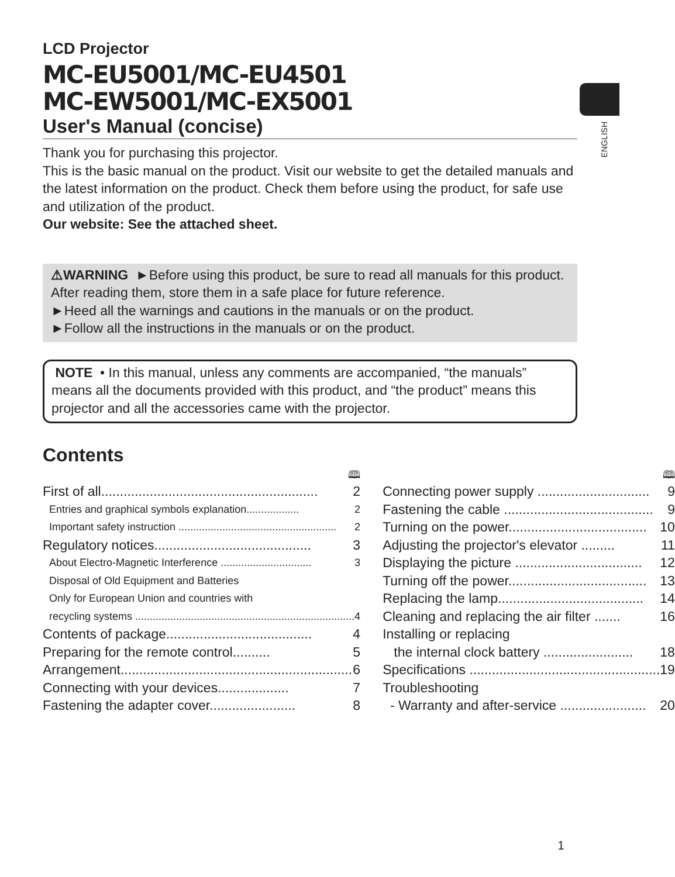ENGLISH
LCD Projector
MC-EU5001/MC-EU4501
MC-EW5001/MC-EX5001
User's Manual (concise)
Thank you for purchasing this projector.
This is the basic manual on the product. Visit our website to get the detailed manuals and the latest information on the product. Check them before using the product, for safe use and utilization of the product.
Our website: See the attached sheet.
⚠WARNING ►Before using this product, be sure to read all manuals for this product. After reading them, store them in a safe place for future reference.
►Heed all the warnings and cautions in the manuals or on the product.
►Follow all the instructions in the manuals or on the product.
NOTE • In this manual, unless any comments are accompanied, “the manuals” means all the documents provided with this product, and “the product” means this projector and all the accessories came with the projector.
Contents
🕮
First of all.......................................................... 2
Entries and graphical symbols explanation.................. 2
Important safety instruction ...................................................... 2
Regulatory notices.......................................... 3
About Electro-Magnetic Interference ............................... 3
Disposal of Old Equipment and Batteries
Only for European Union and countries with
recycling systems ........................................................................... 4
Contents of package....................................... 4
Preparing for the remote control.......... 5
Arrangement.............................................................. 6
Connecting with your devices................... 7
Fastening the adapter cover....................... 8
🕮
Connecting power supply .............................. 9
Fastening the cable ........................................ 9
Turning on the power..................................... 10
Adjusting the projector's elevator ......... 11
Displaying the picture .................................. 12
Turning off the power..................................... 13
Replacing the lamp....................................... 14
Cleaning and replacing the air filter ....... 16
Installing or replacing
the internal clock battery ........................ 18
Specifications ................................................... 19
Troubleshooting
- Warranty and after-service ....................... 20
1